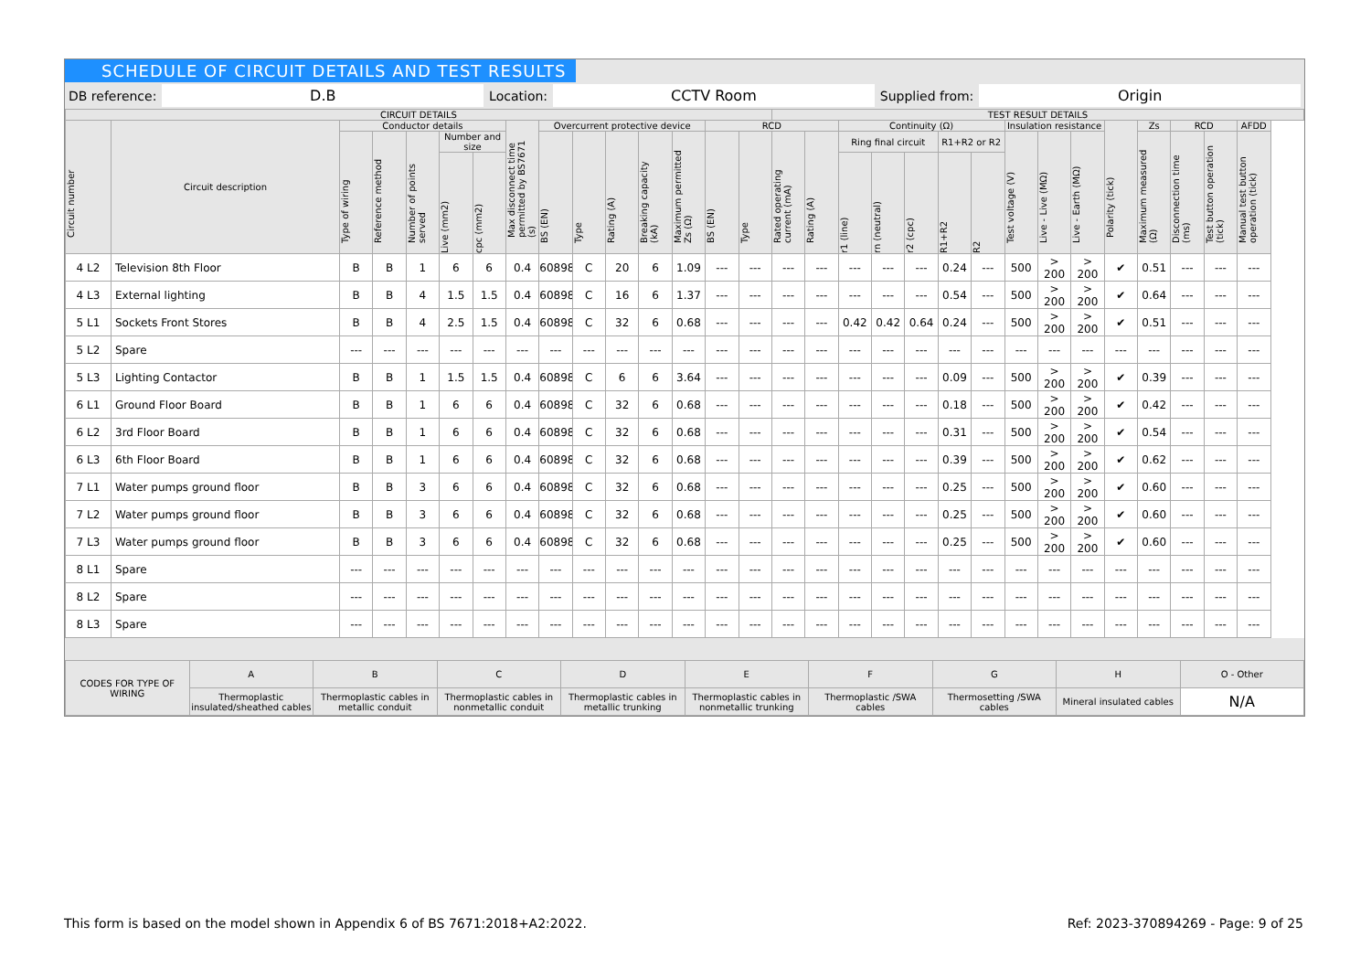SCHEDULE OF CIRCUIT DETAILS AND TEST RESULTS
DB reference: D.B Location: CCTV Room Supplied from: Origin
| CIRCUIT DETAILS | | | | | | | | | | | | | | | TEST RESULT DETAILS | | | | | | | | | | | | | | |
| --- | --- | --- | --- | --- | --- | --- | --- | --- | --- | --- | --- | --- | --- | --- | --- | --- | --- | --- | --- | --- | --- | --- | --- | --- | --- | --- | --- | --- | --- |
| Circuit number | Circuit description | Conductor details | | | | | Max disconnect time permitted by BS7671 (s) | Overcurrent protective device | | | | | RCD | | | | Continuity (Ω) | | | | | Insulation resistance | | | Polarity (tick) | Zs | RCD | | AFDD |
| | | Type of wiring | Reference method | Number of points served | Number and size | | | BS (EN) | Type | Rating (A) | Breaking capacity (kA) | Maximum permitted Zs (Ω) | BS (EN) | Type | Rated operating current (mA) | Rating (A) | Ring final circuit | | | R1+R2 or R2 | | Test voltage (V) | Live - Live (MΩ) | Live - Earth (MΩ) | | Maximum measured (Ω) | Disconnection time (ms) | Test button operation (tick) | Manual test button operation (tick) |
| | | | | | Live (mm2) | cpc (mm2) | | | | | | | | | | | r1 (line) | rn (neutral) | r2 (cpc) | R1+R2 | R2 | | | | | | | | |
| 4 L2 | Television 8th Floor | B | B | 1 | 6 | 6 | 0.4 | 60898 | C | 20 | 6 | 1.09 | --- | --- | --- | --- | --- | --- | --- | 0.24 | --- | 500 | > 200 | > 200 | ✔ | 0.51 | --- | --- | --- |
| 4 L3 | External lighting | B | B | 4 | 1.5 | 1.5 | 0.4 | 60898 | C | 16 | 6 | 1.37 | --- | --- | --- | --- | --- | --- | --- | 0.54 | --- | 500 | > 200 | > 200 | ✔ | 0.64 | --- | --- | --- |
| 5 L1 | Sockets Front Stores | B | B | 4 | 2.5 | 1.5 | 0.4 | 60898 | C | 32 | 6 | 0.68 | --- | --- | --- | --- | 0.42 | 0.42 | 0.64 | 0.24 | --- | 500 | > 200 | > 200 | ✔ | 0.51 | --- | --- | --- |
| 5 L2 | Spare | --- | --- | --- | --- | --- | --- | --- | --- | --- | --- | --- | --- | --- | --- | --- | --- | --- | --- | --- | --- | --- | --- | --- | --- | --- | --- | --- | --- |
| 5 L3 | Lighting Contactor | B | B | 1 | 1.5 | 1.5 | 0.4 | 60898 | C | 6 | 6 | 3.64 | --- | --- | --- | --- | --- | --- | --- | 0.09 | --- | 500 | > 200 | > 200 | ✔ | 0.39 | --- | --- | --- |
| 6 L1 | Ground Floor Board | B | B | 1 | 6 | 6 | 0.4 | 60898 | C | 32 | 6 | 0.68 | --- | --- | --- | --- | --- | --- | --- | 0.18 | --- | 500 | > 200 | > 200 | ✔ | 0.42 | --- | --- | --- |
| 6 L2 | 3rd Floor Board | B | B | 1 | 6 | 6 | 0.4 | 60898 | C | 32 | 6 | 0.68 | --- | --- | --- | --- | --- | --- | --- | 0.31 | --- | 500 | > 200 | > 200 | ✔ | 0.54 | --- | --- | --- |
| 6 L3 | 6th Floor Board | B | B | 1 | 6 | 6 | 0.4 | 60898 | C | 32 | 6 | 0.68 | --- | --- | --- | --- | --- | --- | --- | 0.39 | --- | 500 | > 200 | > 200 | ✔ | 0.62 | --- | --- | --- |
| 7 L1 | Water pumps ground floor | B | B | 3 | 6 | 6 | 0.4 | 60898 | C | 32 | 6 | 0.68 | --- | --- | --- | --- | --- | --- | --- | 0.25 | --- | 500 | > 200 | > 200 | ✔ | 0.60 | --- | --- | --- |
| 7 L2 | Water pumps ground floor | B | B | 3 | 6 | 6 | 0.4 | 60898 | C | 32 | 6 | 0.68 | --- | --- | --- | --- | --- | --- | --- | 0.25 | --- | 500 | > 200 | > 200 | ✔ | 0.60 | --- | --- | --- |
| 7 L3 | Water pumps ground floor | B | B | 3 | 6 | 6 | 0.4 | 60898 | C | 32 | 6 | 0.68 | --- | --- | --- | --- | --- | --- | --- | 0.25 | --- | 500 | > 200 | > 200 | ✔ | 0.60 | --- | --- | --- |
| 8 L1 | Spare | --- | --- | --- | --- | --- | --- | --- | --- | --- | --- | --- | --- | --- | --- | --- | --- | --- | --- | --- | --- | --- | --- | --- | --- | --- | --- | --- | --- |
| 8 L2 | Spare | --- | --- | --- | --- | --- | --- | --- | --- | --- | --- | --- | --- | --- | --- | --- | --- | --- | --- | --- | --- | --- | --- | --- | --- | --- | --- | --- | --- |
| 8 L3 | Spare | --- | --- | --- | --- | --- | --- | --- | --- | --- | --- | --- | --- | --- | --- | --- | --- | --- | --- | --- | --- | --- | --- | --- | --- | --- | --- | --- | --- |
| CODES FOR TYPE OF WIRING | A | B | C | D | E | F | G | H | O - Other |
| | Thermoplastic insulated/sheathed cables | Thermoplastic cables in metallic conduit | Thermoplastic cables in nonmetallic conduit | Thermoplastic cables in metallic trunking | Thermoplastic cables in nonmetallic trunking | Thermoplastic /SWA cables | Thermosetting /SWA cables | Mineral insulated cables | N/A |
This form is based on the model shown in Appendix 6 of BS 7671:2018+A2:2022. Ref: 2023-370894269 - Page: 9 of 25